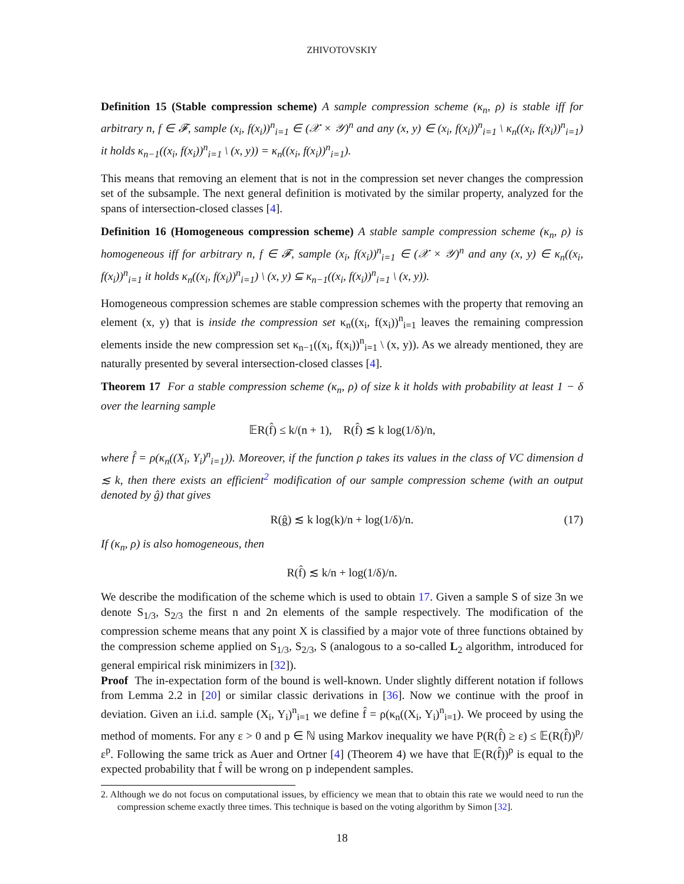ZHIVOTOVSKIY
Definition 15 (Stable compression scheme) A sample compression scheme (κ<sub>n</sub>, ρ) is stable iff for arbitrary n, f ∈ 𝓕, sample (x<sub>i</sub>, f(x<sub>i</sub>))<sup>n</sup><sub>i=1</sub> ∈ (𝒳 × 𝒴)<sup>n</sup> and any (x, y) ∈ (x<sub>i</sub>, f(x<sub>i</sub>))<sup>n</sup><sub>i=1</sub> \ κ<sub>n</sub>((x<sub>i</sub>, f(x<sub>i</sub>))<sup>n</sup><sub>i=1</sub>) it holds κ<sub>n−1</sub>((x<sub>i</sub>, f(x<sub>i</sub>))<sup>n</sup><sub>i=1</sub> \ (x, y)) = κ<sub>n</sub>((x<sub>i</sub>, f(x<sub>i</sub>))<sup>n</sup><sub>i=1</sub>).
This means that removing an element that is not in the compression set never changes the compression set of the subsample. The next general definition is motivated by the similar property, analyzed for the spans of intersection-closed classes [4].
Definition 16 (Homogeneous compression scheme) A stable sample compression scheme (κ<sub>n</sub>, ρ) is homogeneous iff for arbitrary n, f ∈ 𝓕, sample (x<sub>i</sub>, f(x<sub>i</sub>))<sup>n</sup><sub>i=1</sub> ∈ (𝒳 × 𝒴)<sup>n</sup> and any (x, y) ∈ κ<sub>n</sub>((x<sub>i</sub>, f(x<sub>i</sub>))<sup>n</sup><sub>i=1</sub> it holds κ<sub>n</sub>((x<sub>i</sub>, f(x<sub>i</sub>))<sup>n</sup><sub>i=1</sub>) \ (x, y) ⊆ κ<sub>n−1</sub>((x<sub>i</sub>, f(x<sub>i</sub>))<sup>n</sup><sub>i=1</sub> \ (x, y)).
Homogeneous compression schemes are stable compression schemes with the property that removing an element (x, y) that is inside the compression set κ<sub>n</sub>((x<sub>i</sub>, f(x<sub>i</sub>))<sup>n</sup><sub>i=1</sub> leaves the remaining compression elements inside the new compression set κ<sub>n−1</sub>((x<sub>i</sub>, f(x<sub>i</sub>))<sup>n</sup><sub>i=1</sub> \ (x, y)). As we already mentioned, they are naturally presented by several intersection-closed classes [4].
Theorem 17 For a stable compression scheme (κ<sub>n</sub>, ρ) of size k it holds with probability at least 1 − δ over the learning sample
𝔼R(f̂) ≤ k/(n + 1), R(f̂) ≲ k log(1/δ)/n,
where f̂ = ρ(κ<sub>n</sub>((X<sub>i</sub>, Y<sub>i</sub>)<sup>n</sup><sub>i=1</sub>)). Moreover, if the function ρ takes its values in the class of VC dimension d ≲ k, then there exists an efficient<sup>2</sup> modification of our sample compression scheme (with an output denoted by ĝ) that gives
R(ĝ) ≲ k log(k)/n + log(1/δ)/n. (17)
If (κ<sub>n</sub>, ρ) is also homogeneous, then
R(f̂) ≲ k/n + log(1/δ)/n.
We describe the modification of the scheme which is used to obtain 17. Given a sample S of size 3n we denote S<sub>1/3</sub>, S<sub>2/3</sub> the first n and 2n elements of the sample respectively. The modification of the compression scheme means that any point X is classified by a major vote of three functions obtained by the compression scheme applied on S<sub>1/3</sub>, S<sub>2/3</sub>, S (analogous to a so-called L<sub>2</sub> algorithm, introduced for general empirical risk minimizers in [32]).
Proof The in-expectation form of the bound is well-known. Under slightly different notation if follows from Lemma 2.2 in [20] or similar classic derivations in [36]. Now we continue with the proof in deviation. Given an i.i.d. sample (X<sub>i</sub>, Y<sub>i</sub>)<sup>n</sup><sub>i=1</sub> we define f̂ = ρ(κ<sub>n</sub>((X<sub>i</sub>, Y<sub>i</sub>)<sup>n</sup><sub>i=1</sub>). We proceed by using the method of moments. For any ε > 0 and p ∈ ℕ using Markov inequality we have P(R(f̂) ≥ ε) ≤ 𝔼(R(f̂))<sup>p</sup>/ε<sup>p</sup>. Following the same trick as Auer and Ortner [4] (Theorem 4) we have that 𝔼(R(f̂))<sup>p</sup> is equal to the expected probability that f̂ will be wrong on p independent samples.
2. Although we do not focus on computational issues, by efficiency we mean that to obtain this rate we would need to run the compression scheme exactly three times. This technique is based on the voting algorithm by Simon [32].
18